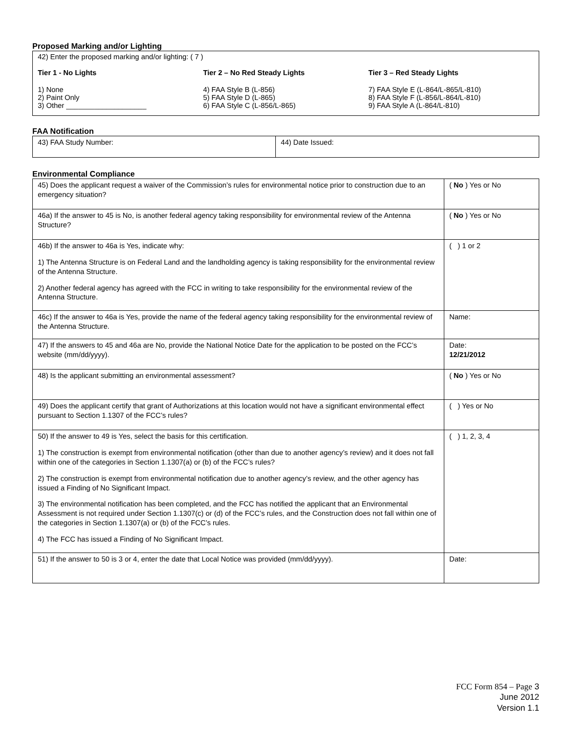Proposed Marking and/or Lighting
42) Enter the proposed marking and/or lighting: ( 7 )
Tier 1 - No Lights
1) None
2) Paint Only
3) Other ____________________
Tier 2 – No Red Steady Lights
4) FAA Style B (L-856)
5) FAA Style D (L-865)
6) FAA Style C (L-856/L-865)
Tier 3 – Red Steady Lights
7) FAA Style E (L-864/L-865/L-810)
8) FAA Style F (L-856/L-864/L-810)
9) FAA Style A (L-864/L-810)
FAA Notification
| 43) FAA Study Number: | 44) Date Issued: |
Environmental Compliance
| 45) Does the applicant request a waiver of the Commission’s rules for environmental notice prior to construction due to an emergency situation? | ( No ) Yes or No |
| 46a) If the answer to 45 is No, is another federal agency taking responsibility for environmental review of the Antenna Structure? | ( No ) Yes or No |
| 46b) If the answer to 46a is Yes, indicate why: 1) The Antenna Structure is on Federal Land and the landholding agency is taking responsibility for the environmental review of the Antenna Structure. 2) Another federal agency has agreed with the FCC in writing to take responsibility for the environmental review of the Antenna Structure. | ( ) 1 or 2 |
| 46c) If the answer to 46a is Yes, provide the name of the federal agency taking responsibility for the environmental review of the Antenna Structure. | Name: |
| 47) If the answers to 45 and 46a are No, provide the National Notice Date for the application to be posted on the FCC’s website (mm/dd/yyyy). | Date: 12/21/2012 |
| 48) Is the applicant submitting an environmental assessment? | ( No ) Yes or No |
| 49) Does the applicant certify that grant of Authorizations at this location would not have a significant environmental effect pursuant to Section 1.1307 of the FCC’s rules? | ( ) Yes or No |
| 50) If the answer to 49 is Yes, select the basis for this certification. 1) The construction is exempt from environmental notification (other than due to another agency’s review) and it does not fall within one of the categories in Section 1.1307(a) or (b) of the FCC’s rules? 2) The construction is exempt from environmental notification due to another agency’s review, and the other agency has issued a Finding of No Significant Impact. 3) The environmental notification has been completed, and the FCC has notified the applicant that an Environmental Assessment is not required under Section 1.1307(c) or (d) of the FCC’s rules, and the Construction does not fall within one of the categories in Section 1.1307(a) or (b) of the FCC’s rules. 4) The FCC has issued a Finding of No Significant Impact. | ( ) 1, 2, 3, 4 |
| 51) If the answer to 50 is 3 or 4, enter the date that Local Notice was provided (mm/dd/yyyy). | Date: |
FCC Form 854 – Page 3
June 2012
Version 1.1